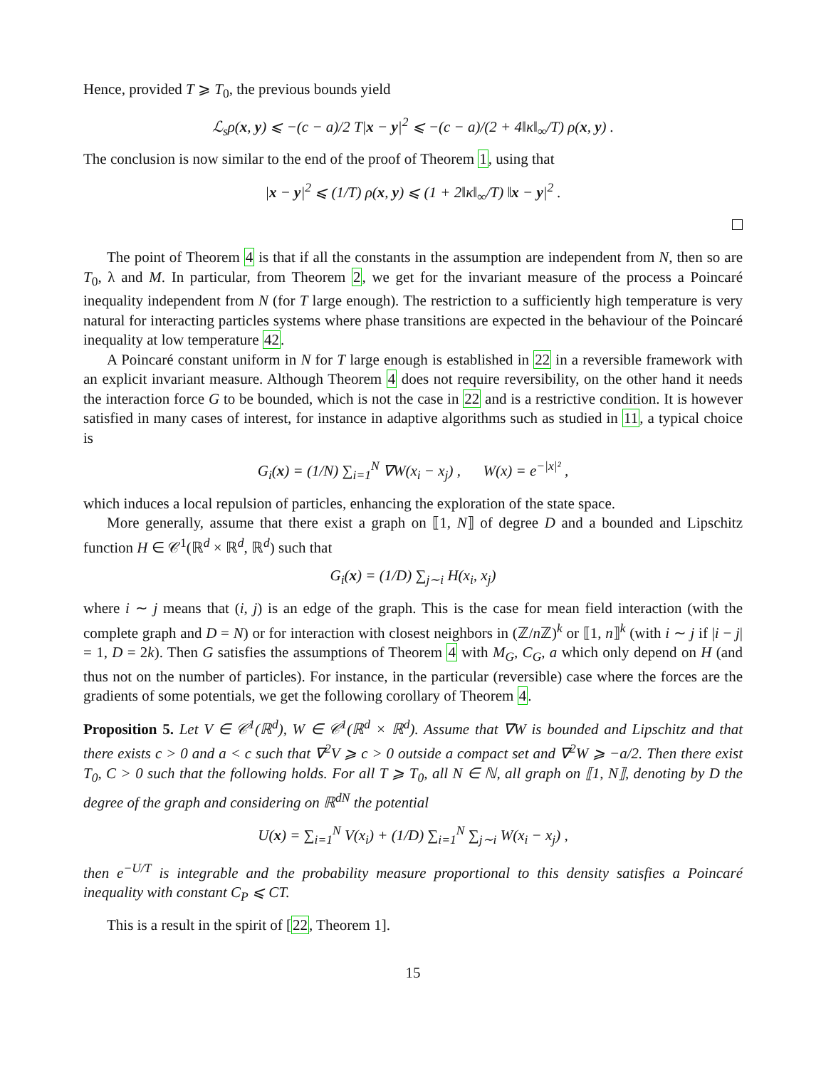Hence, provided T ⩾ T<sub>0</sub>, the previous bounds yield
ℒ<sub>s</sub>ρ(x, y) ⩽ −(c − a)/2 T|x − y|<sup>2</sup> ⩽ −(c − a)/(2 + 4‖κ‖<sub>∞</sub>/T) ρ(x, y) .
The conclusion is now similar to the end of the proof of Theorem 1, using that
|x − y|<sup>2</sup> ⩽ (1/T) ρ(x, y) ⩽ (1 + 2‖κ‖<sub>∞</sub>/T) ‖x − y|<sup>2</sup> .
The point of Theorem 4 is that if all the constants in the assumption are independent from N, then so are T<sub>0</sub>, λ and M. In particular, from Theorem 2, we get for the invariant measure of the process a Poincaré inequality independent from N (for T large enough). The restriction to a sufficiently high temperature is very natural for interacting particles systems where phase transitions are expected in the behaviour of the Poincaré inequality at low temperature 42.
A Poincaré constant uniform in N for T large enough is established in 22 in a reversible framework with an explicit invariant measure. Although Theorem 4 does not require reversibility, on the other hand it needs the interaction force G to be bounded, which is not the case in 22 and is a restrictive condition. It is however satisfied in many cases of interest, for instance in adaptive algorithms such as studied in 11, a typical choice is
G<sub>i</sub>(x) = (1/N) ∑<sub>i=1</sub><sup>N</sup> ∇W(x<sub>i</sub> − x<sub>j</sub>) , W(x) = e<sup>−|x|²</sup> ,
which induces a local repulsion of particles, enhancing the exploration of the state space.
More generally, assume that there exist a graph on ⟦1, N⟧ of degree D and a bounded and Lipschitz function H ∈ 𝒞<sup>1</sup>(ℝ<sup>d</sup> × ℝ<sup>d</sup>, ℝ<sup>d</sup>) such that
G<sub>i</sub>(x) = (1/D) ∑<sub>j∼i</sub> H(x<sub>i</sub>, x<sub>j</sub>)
where i ∼ j means that (i, j) is an edge of the graph. This is the case for mean field interaction (with the complete graph and D = N) or for interaction with closest neighbors in (ℤ/n ℤ)<sup>k</sup> or ⟦1, n⟧<sup>k</sup> (with i ∼ j if |i − j| = 1, D = 2k). Then G satisfies the assumptions of Theorem 4 with M<sub>G</sub>, C<sub>G</sub>, a which only depend on H (and thus not on the number of particles). For instance, in the particular (reversible) case where the forces are the gradients of some potentials, we get the following corollary of Theorem 4.
Proposition 5. Let V ∈ 𝒞<sup>1</sup>(ℝ<sup>d</sup>), W ∈ 𝒞<sup>1</sup>(ℝ<sup>d</sup> × ℝ<sup>d</sup>). Assume that ∇W is bounded and Lipschitz and that there exists c > 0 and a < c such that ∇<sup>2</sup>V ⩾ c > 0 outside a compact set and ∇<sup>2</sup>W ⩾ −a/2. Then there exist T<sub>0</sub>, C > 0 such that the following holds. For all T ⩾ T<sub>0</sub>, all N ∈ ℕ, all graph on ⟦1, N⟧, denoting by D the degree of the graph and considering on ℝ<sup>dN</sup> the potential
U(x) = ∑<sub>i=1</sub><sup>N</sup> V(x<sub>i</sub>) + (1/D) ∑<sub>i=1</sub><sup>N</sup> ∑<sub>j∼i</sub> W(x<sub>i</sub> − x<sub>j</sub>) ,
then e<sup>−U/T</sup> is integrable and the probability measure proportional to this density satisfies a Poincaré inequality with constant C<sub>P</sub> ⩽ CT.
This is a result in the spirit of [22, Theorem 1].
15